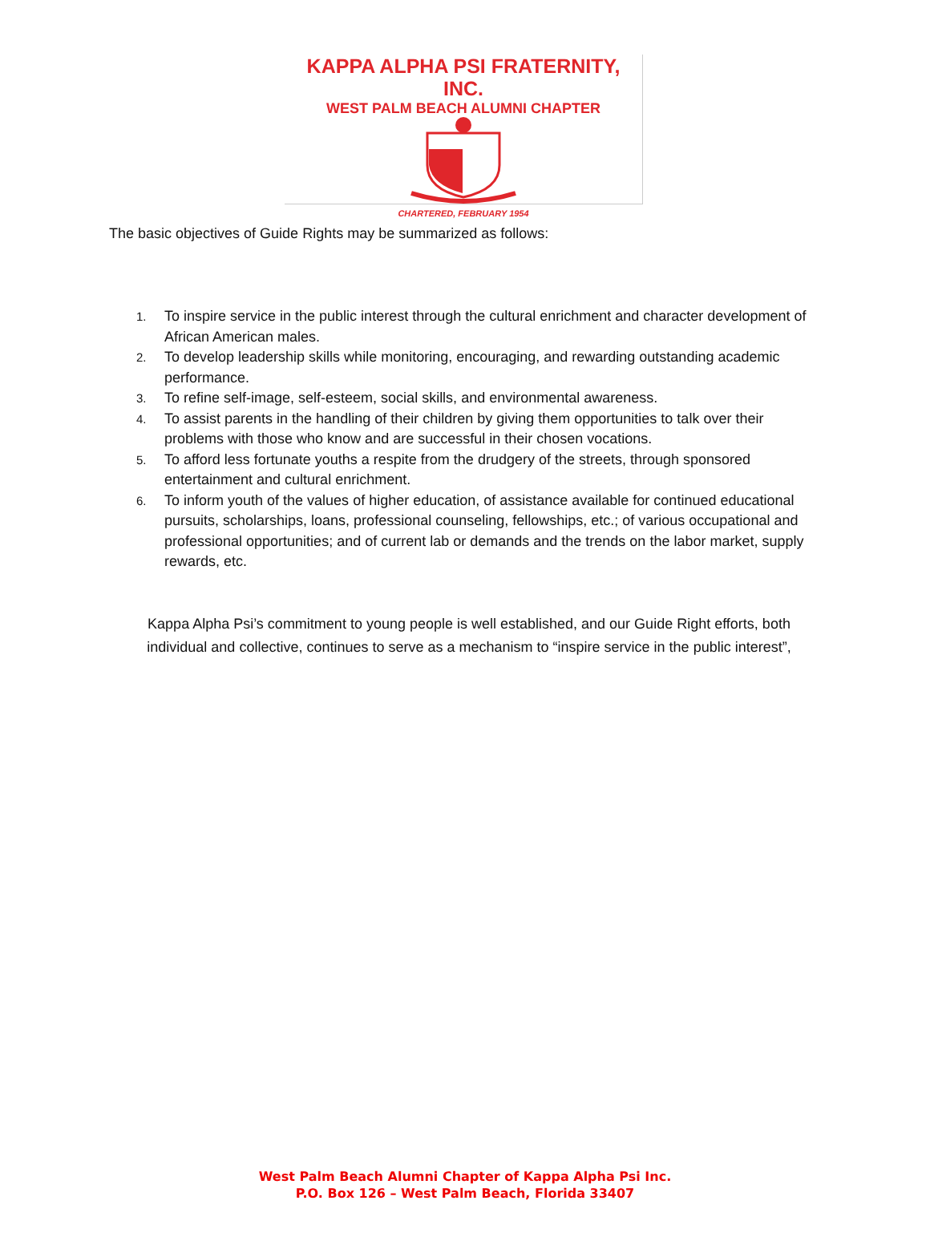KAPPA ALPHA PSI FRATERNITY, INC.
WEST PALM BEACH ALUMNI CHAPTER
CHARTERED, FEBRUARY 1954
The basic objectives of Guide Rights may be summarized as follows:
1. To inspire service in the public interest through the cultural enrichment and character development of African American males.
2. To develop leadership skills while monitoring, encouraging, and rewarding outstanding academic performance.
3. To refine self-image, self-esteem, social skills, and environmental awareness.
4. To assist parents in the handling of their children by giving them opportunities to talk over their problems with those who know and are successful in their chosen vocations.
5. To afford less fortunate youths a respite from the drudgery of the streets, through sponsored entertainment and cultural enrichment.
6. To inform youth of the values of higher education, of assistance available for continued educational pursuits, scholarships, loans, professional counseling, fellowships, etc.; of various occupational and professional opportunities; and of current lab or demands and the trends on the labor market, supply rewards, etc.
Kappa Alpha Psi’s commitment to young people is well established, and our Guide Right efforts, both individual and collective, continues to serve as a mechanism to “inspire service in the public interest”,
West Palm Beach Alumni Chapter of Kappa Alpha Psi Inc.
P.O. Box 126 – West Palm Beach, Florida 33407